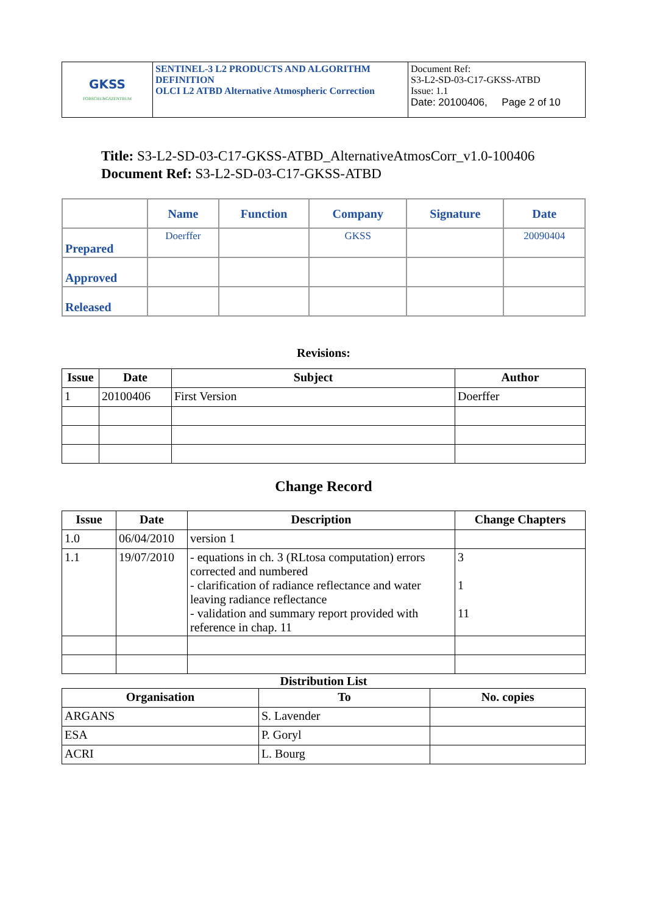| GKSS FORSCHUNGSZENTRUM | SENTINEL-3 L2 PRODUCTS AND ALGORITHM DEFINITION OLCI L2 ATBD Alternative Atmospheric Correction | Document Ref: S3-L2-SD-03-C17-GKSS-ATBD Issue: 1.1 Date: 20100406, Page 2 of 10 |
Title: S3-L2-SD-03-C17-GKSS-ATBD_AlternativeAtmosCorr_v1.0-100406
Document Ref: S3-L2-SD-03-C17-GKSS-ATBD
| | Name | Function | Company | Signature | Date |
| --- | --- | --- | --- | --- | --- |
| Prepared | Doerffer | | GKSS | | 20090404 |
| Approved | | | | | |
| Released | | | | | |
Revisions:
| Issue | Date | Subject | Author |
| --- | --- | --- | --- |
| 1 | 20100406 | First Version | Doerffer |
Change Record
| Issue | Date | Description | Change Chapters |
| --- | --- | --- | --- |
| 1.0 | 06/04/2010 | version 1 | |
| 1.1 | 19/07/2010 | - equations in ch. 3 (RLtosa computation) errors corrected and numbered - clarification of radiance reflectance and water leaving radiance reflectance - validation and summary report provided with reference in chap. 11 | 3 1 11 |
Distribution List
| Organisation | To | No. copies |
| --- | --- | --- |
| ARGANS | S. Lavender | |
| ESA | P. Goryl | |
| ACRI | L. Bourg | |